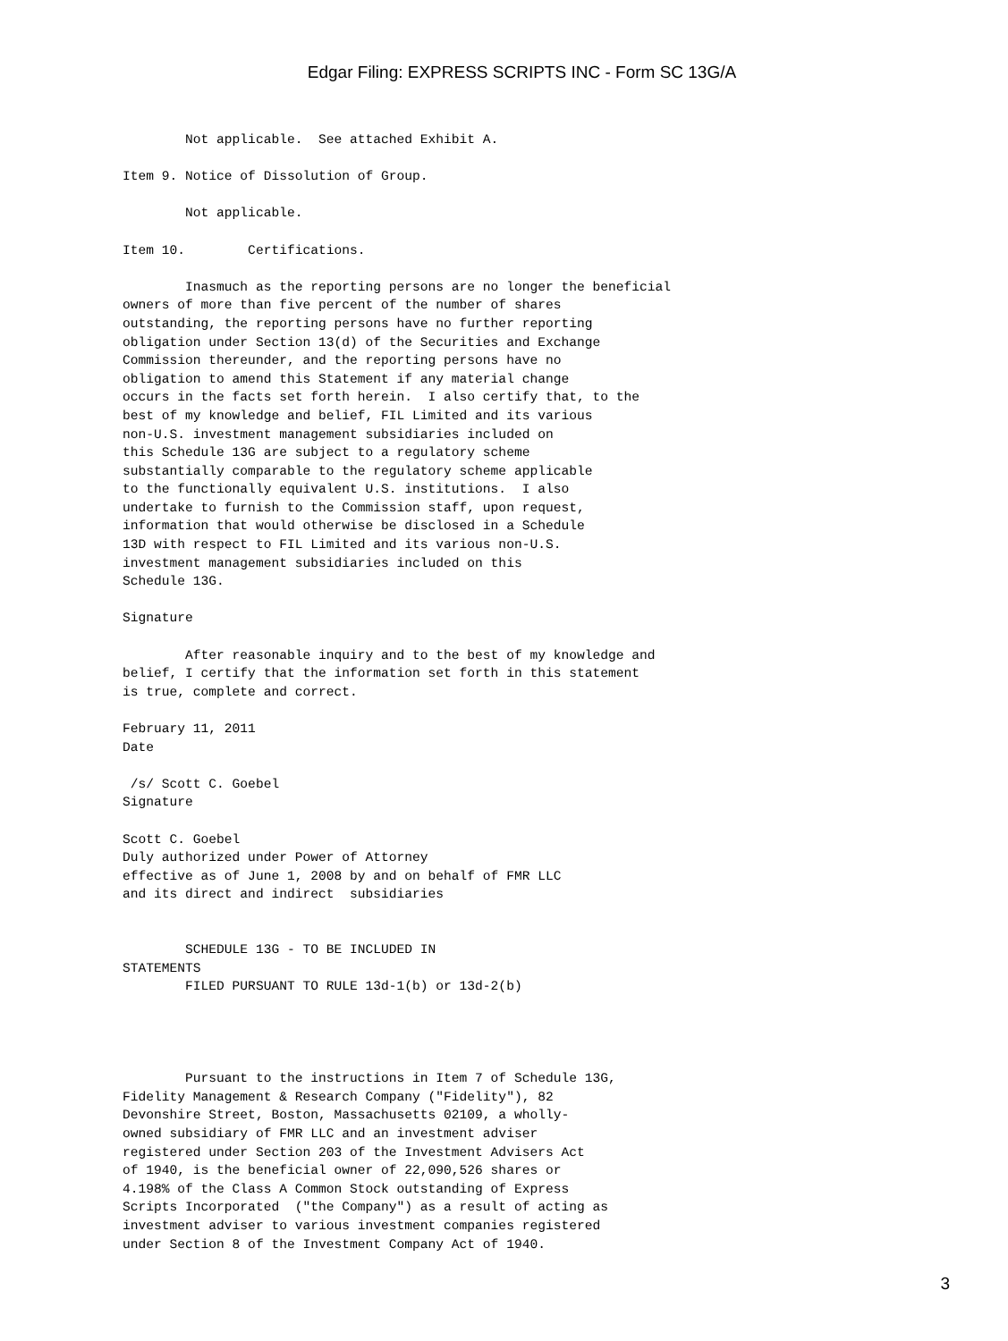Edgar Filing: EXPRESS SCRIPTS INC - Form SC 13G/A
        Not applicable.  See attached Exhibit A.

Item 9. Notice of Dissolution of Group.

        Not applicable.

Item 10.        Certifications.

        Inasmuch as the reporting persons are no longer the beneficial
owners of more than five percent of the number of shares
outstanding, the reporting persons have no further reporting
obligation under Section 13(d) of the Securities and Exchange
Commission thereunder, and the reporting persons have no
obligation to amend this Statement if any material change
occurs in the facts set forth herein.  I also certify that, to the
best of my knowledge and belief, FIL Limited and its various
non-U.S. investment management subsidiaries included on
this Schedule 13G are subject to a regulatory scheme
substantially comparable to the regulatory scheme applicable
to the functionally equivalent U.S. institutions.  I also
undertake to furnish to the Commission staff, upon request,
information that would otherwise be disclosed in a Schedule
13D with respect to FIL Limited and its various non-U.S.
investment management subsidiaries included on this
Schedule 13G.

Signature

        After reasonable inquiry and to the best of my knowledge and
belief, I certify that the information set forth in this statement
is true, complete and correct.

February 11, 2011
Date

 /s/ Scott C. Goebel
Signature

Scott C. Goebel
Duly authorized under Power of Attorney
effective as of June 1, 2008 by and on behalf of FMR LLC
and its direct and indirect  subsidiaries


        SCHEDULE 13G - TO BE INCLUDED IN
STATEMENTS
        FILED PURSUANT TO RULE 13d-1(b) or 13d-2(b)




        Pursuant to the instructions in Item 7 of Schedule 13G,
Fidelity Management & Research Company ("Fidelity"), 82
Devonshire Street, Boston, Massachusetts 02109, a wholly-
owned subsidiary of FMR LLC and an investment adviser
registered under Section 203 of the Investment Advisers Act
of 1940, is the beneficial owner of 22,090,526 shares or
4.198% of the Class A Common Stock outstanding of Express
Scripts Incorporated  ("the Company") as a result of acting as
investment adviser to various investment companies registered
under Section 8 of the Investment Company Act of 1940.
3